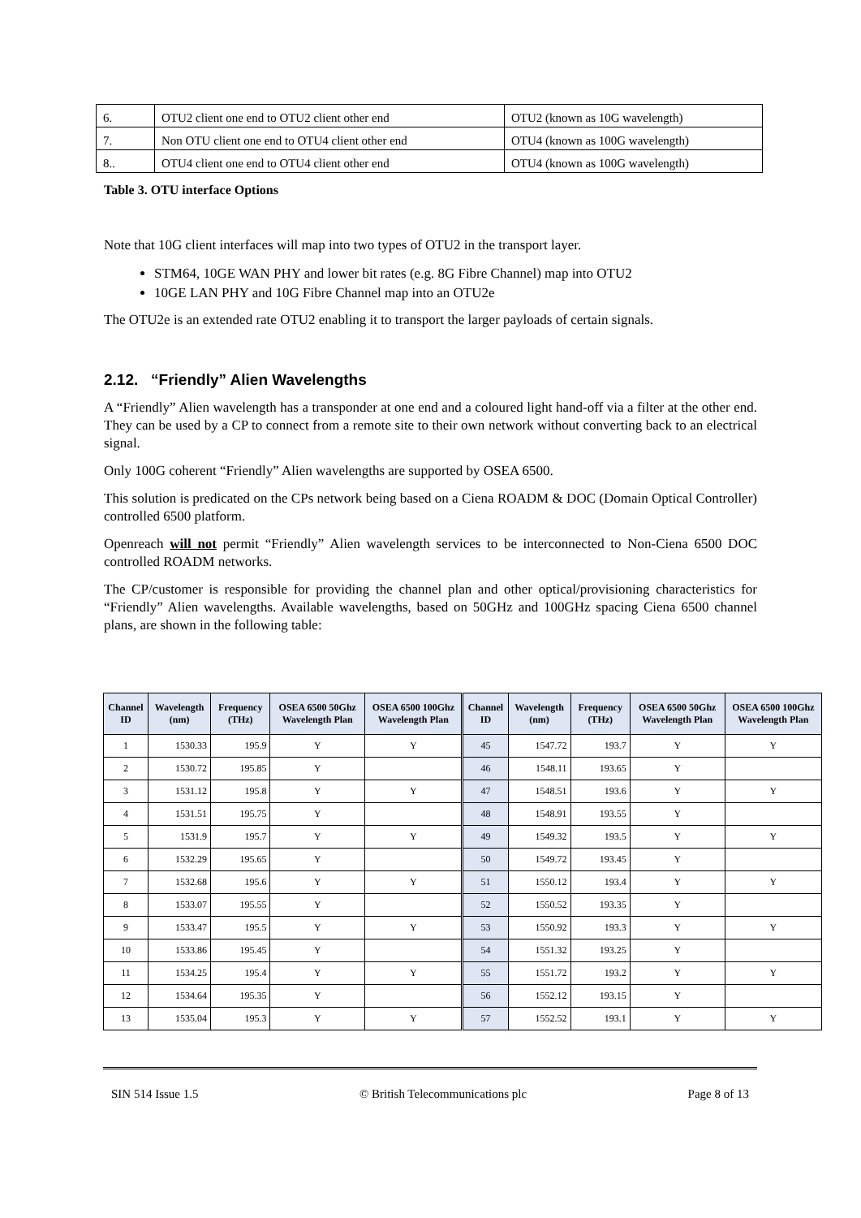| 6. | OTU2 client one end to OTU2 client other end | OTU2 (known as 10G wavelength) |
| 7. | Non OTU client one end to OTU4 client other end | OTU4 (known as 100G wavelength) |
| 8.. | OTU4 client one end to OTU4 client other end | OTU4 (known as 100G wavelength) |
Table 3. OTU interface Options
Note that 10G client interfaces will map into two types of OTU2 in the transport layer.
STM64, 10GE WAN PHY and lower bit rates (e.g. 8G Fibre Channel) map into OTU2
10GE LAN PHY and 10G Fibre Channel map into an OTU2e
The OTU2e is an extended rate OTU2 enabling it to transport the larger payloads of certain signals.
2.12. “Friendly” Alien Wavelengths
A “Friendly” Alien wavelength has a transponder at one end and a coloured light hand-off via a filter at the other end. They can be used by a CP to connect from a remote site to their own network without converting back to an electrical signal.
Only 100G coherent “Friendly” Alien wavelengths are supported by OSEA 6500.
This solution is predicated on the CPs network being based on a Ciena ROADM & DOC (Domain Optical Controller) controlled 6500 platform.
Openreach will not permit “Friendly” Alien wavelength services to be interconnected to Non-Ciena 6500 DOC controlled ROADM networks.
The CP/customer is responsible for providing the channel plan and other optical/provisioning characteristics for “Friendly” Alien wavelengths. Available wavelengths, based on 50GHz and 100GHz spacing Ciena 6500 channel plans, are shown in the following table:
| Channel ID | Wavelength (nm) | Frequency (THz) | OSEA 6500 50Ghz Wavelength Plan | OSEA 6500 100Ghz Wavelength Plan | Channel ID | Wavelength (nm) | Frequency (THz) | OSEA 6500 50Ghz Wavelength Plan | OSEA 6500 100Ghz Wavelength Plan |
| --- | --- | --- | --- | --- | --- | --- | --- | --- | --- |
| 1 | 1530.33 | 195.9 | Y | Y | 45 | 1547.72 | 193.7 | Y | Y |
| 2 | 1530.72 | 195.85 | Y | | 46 | 1548.11 | 193.65 | Y | |
| 3 | 1531.12 | 195.8 | Y | Y | 47 | 1548.51 | 193.6 | Y | Y |
| 4 | 1531.51 | 195.75 | Y | | 48 | 1548.91 | 193.55 | Y | |
| 5 | 1531.9 | 195.7 | Y | Y | 49 | 1549.32 | 193.5 | Y | Y |
| 6 | 1532.29 | 195.65 | Y | | 50 | 1549.72 | 193.45 | Y | |
| 7 | 1532.68 | 195.6 | Y | Y | 51 | 1550.12 | 193.4 | Y | Y |
| 8 | 1533.07 | 195.55 | Y | | 52 | 1550.52 | 193.35 | Y | |
| 9 | 1533.47 | 195.5 | Y | Y | 53 | 1550.92 | 193.3 | Y | Y |
| 10 | 1533.86 | 195.45 | Y | | 54 | 1551.32 | 193.25 | Y | |
| 11 | 1534.25 | 195.4 | Y | Y | 55 | 1551.72 | 193.2 | Y | Y |
| 12 | 1534.64 | 195.35 | Y | | 56 | 1552.12 | 193.15 | Y | |
| 13 | 1535.04 | 195.3 | Y | Y | 57 | 1552.52 | 193.1 | Y | Y |
SIN 514 Issue 1.5 © British Telecommunications plc Page 8 of 13